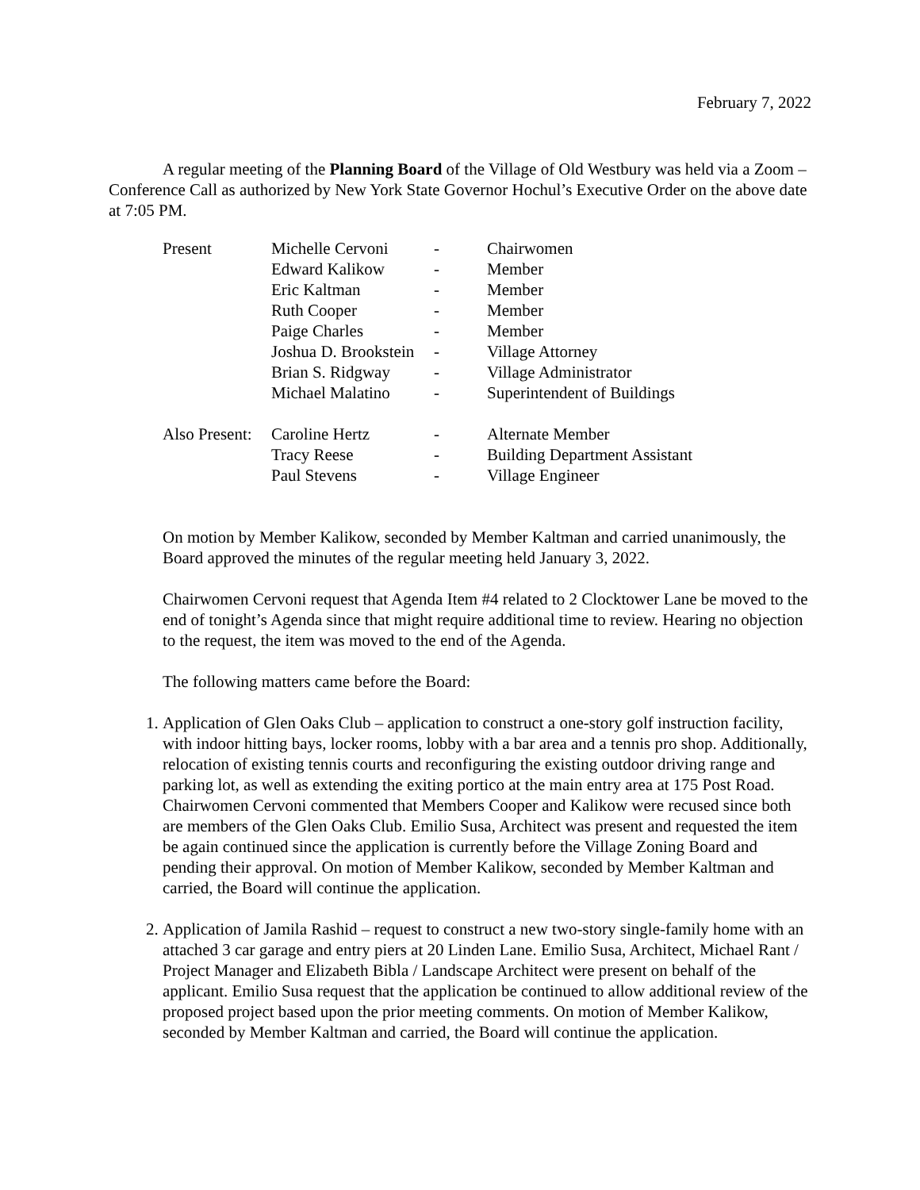February 7, 2022
A regular meeting of the Planning Board of the Village of Old Westbury was held via a Zoom – Conference Call as authorized by New York State Governor Hochul’s Executive Order on the above date at 7:05 PM.
| Present | Michelle Cervoni | - | Chairwomen |
| | Edward Kalikow | - | Member |
| | Eric Kaltman | - | Member |
| | Ruth Cooper | - | Member |
| | Paige Charles | - | Member |
| | Joshua D. Brookstein | - | Village Attorney |
| | Brian S. Ridgway | - | Village Administrator |
| | Michael Malatino | - | Superintendent of Buildings |
| Also Present: | Caroline Hertz | - | Alternate Member |
| | Tracy Reese | - | Building Department Assistant |
| | Paul Stevens | - | Village Engineer |
On motion by Member Kalikow, seconded by Member Kaltman and carried unanimously, the Board approved the minutes of the regular meeting held January 3, 2022.
Chairwomen Cervoni request that Agenda Item #4 related to 2 Clocktower Lane be moved to the end of tonight’s Agenda since that might require additional time to review. Hearing no objection to the request, the item was moved to the end of the Agenda.
The following matters came before the Board:
1. Application of Glen Oaks Club – application to construct a one-story golf instruction facility, with indoor hitting bays, locker rooms, lobby with a bar area and a tennis pro shop. Additionally, relocation of existing tennis courts and reconfiguring the existing outdoor driving range and parking lot, as well as extending the exiting portico at the main entry area at 175 Post Road. Chairwomen Cervoni commented that Members Cooper and Kalikow were recused since both are members of the Glen Oaks Club. Emilio Susa, Architect was present and requested the item be again continued since the application is currently before the Village Zoning Board and pending their approval. On motion of Member Kalikow, seconded by Member Kaltman and carried, the Board will continue the application.
2. Application of Jamila Rashid – request to construct a new two-story single-family home with an attached 3 car garage and entry piers at 20 Linden Lane. Emilio Susa, Architect, Michael Rant / Project Manager and Elizabeth Bibla / Landscape Architect were present on behalf of the applicant. Emilio Susa request that the application be continued to allow additional review of the proposed project based upon the prior meeting comments. On motion of Member Kalikow, seconded by Member Kaltman and carried, the Board will continue the application.